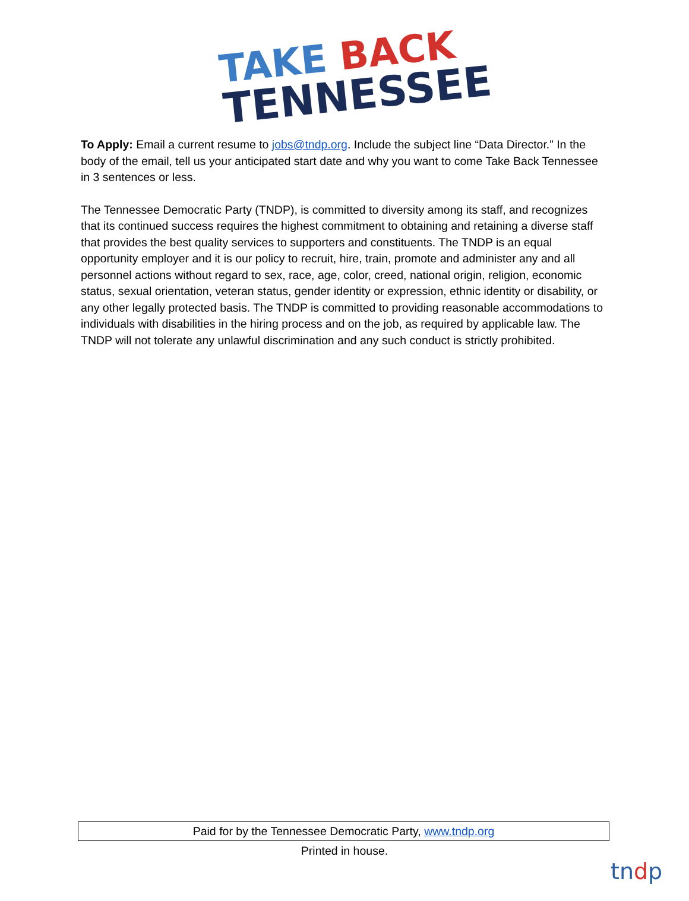TAKE BACK
TENNESSEE
To Apply: Email a current resume to jobs@tndp.org. Include the subject line “Data Director.” In the body of the email, tell us your anticipated start date and why you want to come Take Back Tennessee in 3 sentences or less.
The Tennessee Democratic Party (TNDP), is committed to diversity among its staff, and recognizes that its continued success requires the highest commitment to obtaining and retaining a diverse staff that provides the best quality services to supporters and constituents. The TNDP is an equal opportunity employer and it is our policy to recruit, hire, train, promote and administer any and all personnel actions without regard to sex, race, age, color, creed, national origin, religion, economic status, sexual orientation, veteran status, gender identity or expression, ethnic identity or disability, or any other legally protected basis. The TNDP is committed to providing reasonable accommodations to individuals with disabilities in the hiring process and on the job, as required by applicable law. The TNDP will not tolerate any unlawful discrimination and any such conduct is strictly prohibited.
Paid for by the Tennessee Democratic Party, www.tndp.org
Printed in house.
tndp